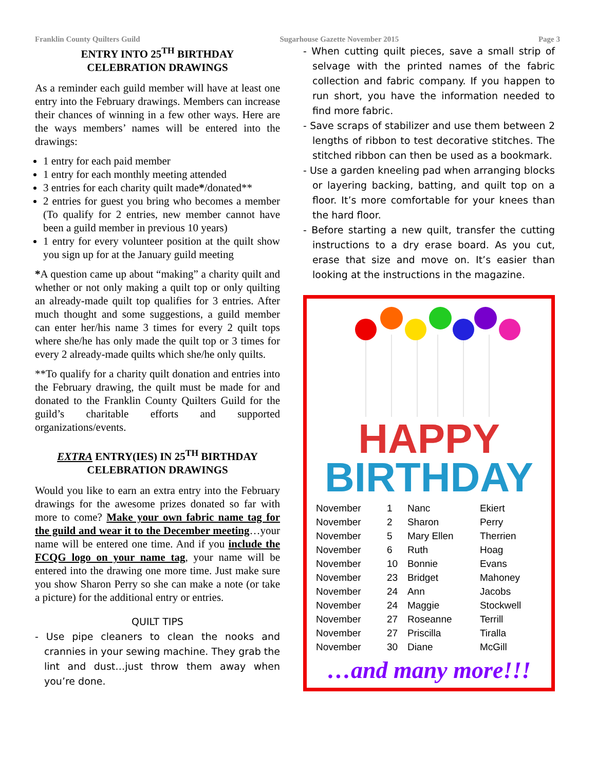Franklin County Quilters Guild Sugarhouse Gazette November 2015 Page 3
ENTRY INTO 25<sup>TH</sup> BIRTHDAY
CELEBRATION DRAWINGS
As a reminder each guild member will have at least one entry into the February drawings. Members can increase their chances of winning in a few other ways. Here are the ways members’ names will be entered into the drawings:
1 entry for each paid member
1 entry for each monthly meeting attended
3 entries for each charity quilt made*/donated**
2 entries for guest you bring who becomes a member (To qualify for 2 entries, new member cannot have been a guild member in previous 10 years)
1 entry for every volunteer position at the quilt show you sign up for at the January guild meeting
*A question came up about “making” a charity quilt and whether or not only making a quilt top or only quilting an already-made quilt top qualifies for 3 entries. After much thought and some suggestions, a guild member can enter her/his name 3 times for every 2 quilt tops where she/he has only made the quilt top or 3 times for every 2 already-made quilts which she/he only quilts.
**To qualify for a charity quilt donation and entries into the February drawing, the quilt must be made for and donated to the Franklin County Quilters Guild for the guild’s charitable efforts and supported organizations/events.
EXTRA ENTRY(IES) IN 25<sup>TH</sup> BIRTHDAY
CELEBRATION DRAWINGS
Would you like to earn an extra entry into the February drawings for the awesome prizes donated so far with more to come? Make your own fabric name tag for the guild and wear it to the December meeting…your name will be entered one time. And if you include the FCQG logo on your name tag, your name will be entered into the drawing one more time. Just make sure you show Sharon Perry so she can make a note (or take a picture) for the additional entry or entries.
QUILT TIPS
- Use pipe cleaners to clean the nooks and crannies in your sewing machine. They grab the lint and dust…just throw them away when you’re done.
- When cutting quilt pieces, save a small strip of selvage with the printed names of the fabric collection and fabric company. If you happen to run short, you have the information needed to find more fabric.
- Save scraps of stabilizer and use them between 2 lengths of ribbon to test decorative stitches. The stitched ribbon can then be used as a bookmark.
- Use a garden kneeling pad when arranging blocks or layering backing, batting, and quilt top on a floor. It’s more comfortable for your knees than the hard floor.
- Before starting a new quilt, transfer the cutting instructions to a dry erase board. As you cut, erase that size and move on. It’s easier than looking at the instructions in the magazine.
HAPPY
BIRTHDAY
| November | 1 | Nanc | Ekiert |
| November | 2 | Sharon | Perry |
| November | 5 | Mary Ellen | Therrien |
| November | 6 | Ruth | Hoag |
| November | 10 | Bonnie | Evans |
| November | 23 | Bridget | Mahoney |
| November | 24 | Ann | Jacobs |
| November | 24 | Maggie | Stockwell |
| November | 27 | Roseanne | Terrill |
| November | 27 | Priscilla | Tiralla |
| November | 30 | Diane | McGill |
…and many more!!!